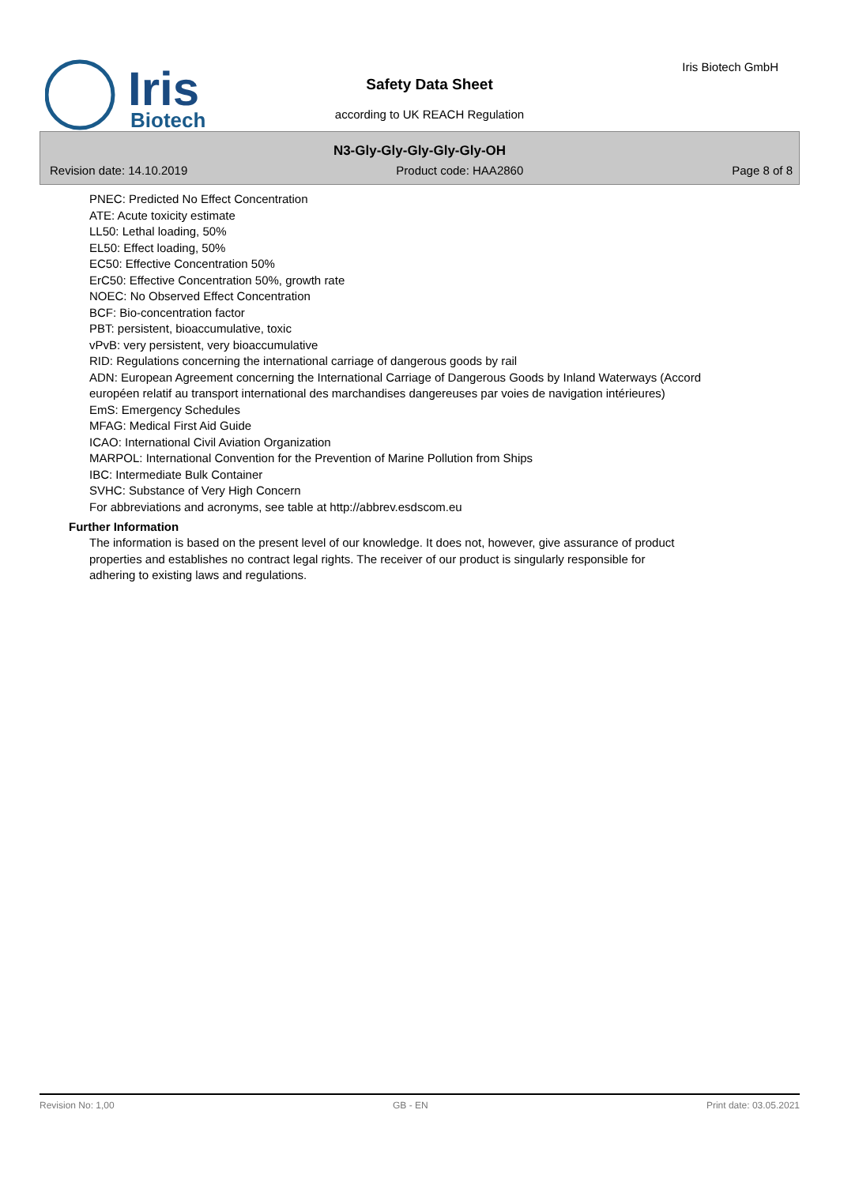Iris
Biotech
Iris Biotech GmbH
Safety Data Sheet
according to UK REACH Regulation
N3-Gly-Gly-Gly-Gly-Gly-OH
Revision date: 14.10.2019 Product code: HAA2860 Page 8 of 8
PNEC: Predicted No Effect Concentration
ATE: Acute toxicity estimate
LL50: Lethal loading, 50%
EL50: Effect loading, 50%
EC50: Effective Concentration 50%
ErC50: Effective Concentration 50%, growth rate
NOEC: No Observed Effect Concentration
BCF: Bio-concentration factor
PBT: persistent, bioaccumulative, toxic
vPvB: very persistent, very bioaccumulative
RID: Regulations concerning the international carriage of dangerous goods by rail
ADN: European Agreement concerning the International Carriage of Dangerous Goods by Inland Waterways (Accord européen relatif au transport international des marchandises dangereuses par voies de navigation intérieures)
EmS: Emergency Schedules
MFAG: Medical First Aid Guide
ICAO: International Civil Aviation Organization
MARPOL: International Convention for the Prevention of Marine Pollution from Ships
IBC: Intermediate Bulk Container
SVHC: Substance of Very High Concern
For abbreviations and acronyms, see table at http://abbrev.esdscom.eu
Further Information
The information is based on the present level of our knowledge. It does not, however, give assurance of product properties and establishes no contract legal rights. The receiver of our product is singularly responsible for adhering to existing laws and regulations.
Revision No: 1,00 GB - EN Print date: 03.05.2021